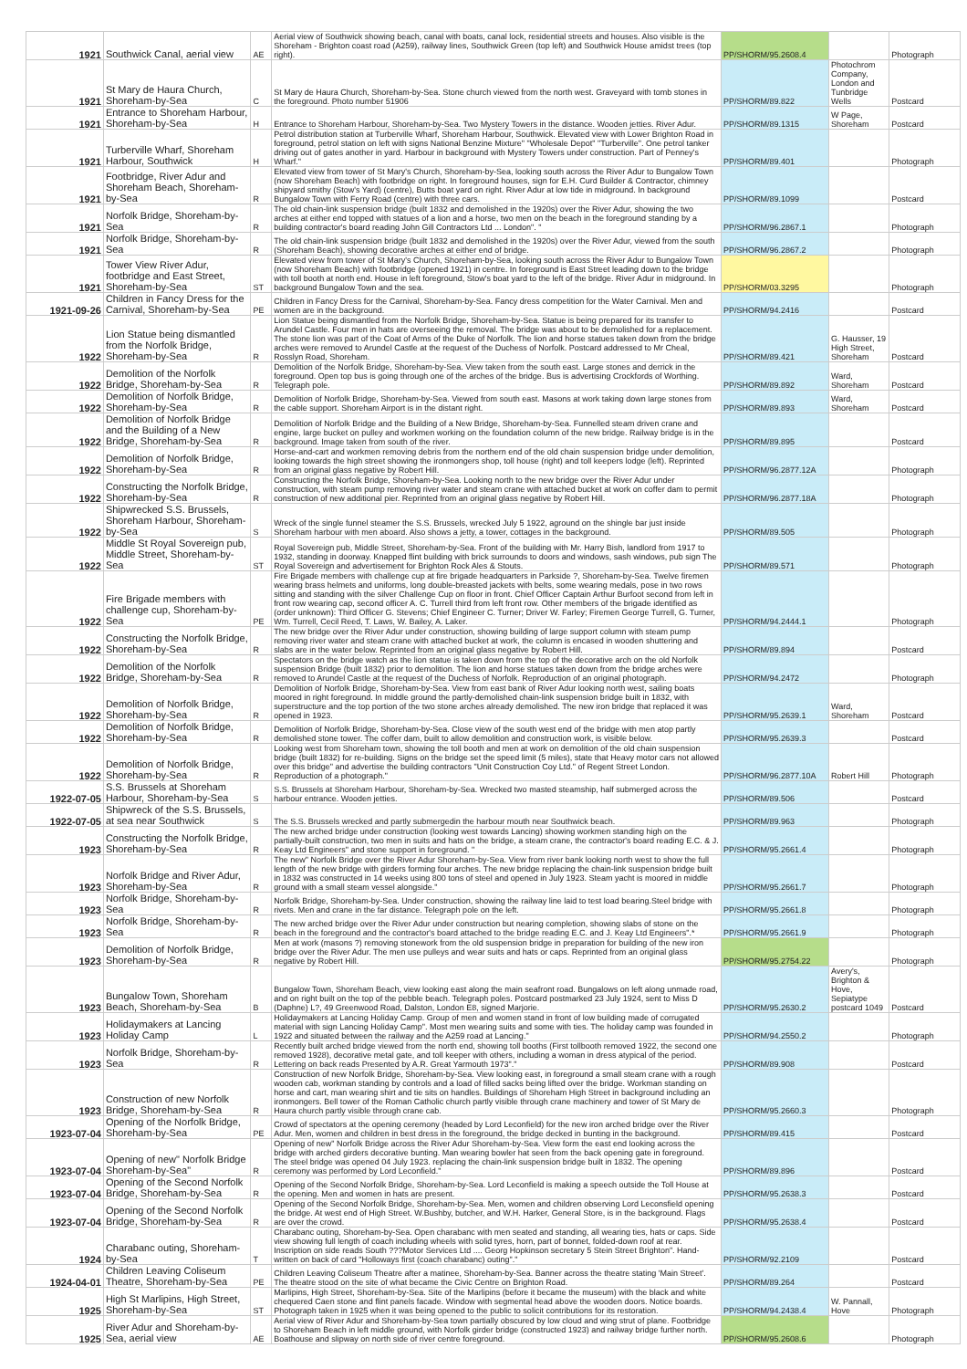| 1921 | Southwick Canal, aerial view | AE | Aerial view of Southwick showing beach, canal with boats, canal lock, residential streets and houses. Also visible is the Shoreham - Brighton coast road (A259), railway lines, Southwick Green (top left) and Southwick House amidst trees (top right). | PP/SHORM/95.2608.4 | | Photograph |
| 1921 | St Mary de Haura Church, Shoreham-by-Sea | C | St Mary de Haura Church, Shoreham-by-Sea. Stone church viewed from the north west. Graveyard with tomb stones in the foreground. Photo number 51906 | PP/SHORM/89.822 | Photochrom Company, London and Tunbridge Wells | Postcard |
| 1921 | Entrance to Shoreham Harbour, Shoreham-by-Sea | H | Entrance to Shoreham Harbour, Shoreham-by-Sea. Two Mystery Towers in the distance. Wooden jetties. River Adur. | PP/SHORM/89.1315 | W Page, Shoreham | Postcard |
| 1921 | Turberville Wharf, Shoreham Harbour, Southwick | H | Petrol distribution station at Turberville Wharf, Shoreham Harbour, Southwick. Elevated view with Lower Brighton Road in foreground, petrol station on left with signs National Benzine Mixture" "Wholesale Depot" "Turberville". One petrol tanker driving out of gates another in yard. Harbour in background with Mystery Towers under construction. Part of Penney's Wharf." | PP/SHORM/89.401 | | Photograph |
| 1921 | Footbridge, River Adur and Shoreham Beach, Shoreham-by-Sea | R | Elevated view from tower of St Mary's Church, Shoreham-by-Sea, looking south across the River Adur to Bungalow Town (now Shoreham Beach) with footbridge on right. In foreground houses, sign for E.H. Curd Builder & Contractor, chimney shipyard smithy (Stow's Yard) (centre), Butts boat yard on right. River Adur at low tide in midground. In background Bungalow Town with Ferry Road (centre) with three cars. | PP/SHORM/89.1099 | | Postcard |
| 1921 | Norfolk Bridge, Shoreham-by-Sea | R | The old chain-link suspension bridge (built 1832 and demolished in the 1920s) over the River Adur, showing the two arches at either end topped with statues of a lion and a horse, two men on the beach in the foreground standing by a building contractor's board reading John Gill Contractors Ltd ... London". " | PP/SHORM/96.2867.1 | | Photograph |
| 1921 | Norfolk Bridge, Shoreham-by-Sea | R | The old chain-link suspension bridge (built 1832 and demolished in the 1920s) over the River Adur, viewed from the south (Shoreham Beach), showing decorative arches at either end of bridge. | PP/SHORM/96.2867.2 | | Photograph |
| 1921 | Tower View River Adur, footbridge and East Street, Shoreham-by-Sea | ST | Elevated view from tower of St Mary's Church, Shoreham-by-Sea, looking south across the River Adur to Bungalow Town (now Shoreham Beach) with footbridge (opened 1921) in centre. In foreground is East Street leading down to the bridge with toll booth at north end. House in left foreground, Stow's boat yard to the left of the bridge. River Adur in midground. In background Bungalow Town and the sea. | PP/SHORM/03.3295 | | Photograph |
| 1921-09-26 | Children in Fancy Dress for the Carnival, Shoreham-by-Sea | PE | Children in Fancy Dress for the Carnival, Shoreham-by-Sea. Fancy dress competition for the Water Carnival. Men and women are in the background. | PP/SHORM/94.2416 | | Postcard |
| 1922 | Lion Statue being dismantled from the Norfolk Bridge, Shoreham-by-Sea | R | Lion Statue being dismantled from the Norfolk Bridge, Shoreham-by-Sea. Statue is being prepared for its transfer to Arundel Castle. Four men in hats are overseeing the removal. The bridge was about to be demolished for a replacement. The stone lion was part of the Coat of Arms of the Duke of Norfolk. The lion and horse statues taken down from the bridge arches were removed to Arundel Castle at the request of the Duchess of Norfolk. Postcard addressed to Mr Cheal, Rosslyn Road, Shoreham. | PP/SHORM/89.421 | G. Hausser, 19 High Street, Shoreham | Postcard |
| 1922 | Demolition of the Norfolk Bridge, Shoreham-by-Sea | R | Demolition of the Norfolk Bridge, Shoreham-by-Sea. View taken from the south east. Large stones and derrick in the foreground. Open top bus is going through one of the arches of the bridge. Bus is advertising Crockfords of Worthing. Telegraph pole. | PP/SHORM/89.892 | Ward, Shoreham | Postcard |
| 1922 | Demolition of Norfolk Bridge, Shoreham-by-Sea | R | Demolition of Norfolk Bridge, Shoreham-by-Sea. Viewed from south east. Masons at work taking down large stones from the cable support. Shoreham Airport is in the distant right. | PP/SHORM/89.893 | Ward, Shoreham | Postcard |
| 1922 | Demolition of Norfolk Bridge and the Building of a New Bridge, Shoreham-by-Sea | R | Demolition of Norfolk Bridge and the Building of a New Bridge, Shoreham-by-Sea. Funnelled steam driven crane and engine, large bucket on pulley and workmen working on the foundation column of the new bridge. Railway bridge is in the background. Image taken from south of the river. | PP/SHORM/89.895 | | Postcard |
| 1922 | Demolition of Norfolk Bridge, Shoreham-by-Sea | R | Horse-and-cart and workmen removing debris from the northern end of the old chain suspension bridge under demolition, looking towards the high street showing the ironmongers shop, toll house (right) and toll keepers lodge (left). Reprinted from an original glass negative by Robert Hill. | PP/SHORM/96.2877.12A | | Photograph |
| 1922 | Constructing the Norfolk Bridge, Shoreham-by-Sea | R | Constructing the Norfolk Bridge, Shoreham-by-Sea. Looking north to the new bridge over the River Adur under construction, with steam pump removing river water and steam crane with attached bucket at work on coffer dam to permit construction of new additional pier. Reprinted from an original glass negative by Robert Hill. | PP/SHORM/96.2877.18A | | Photograph |
| 1922 | Shipwrecked S.S. Brussels, Shoreham Harbour, Shoreham-by-Sea | S | Wreck of the single funnel steamer the S.S. Brussels, wrecked July 5 1922, aground on the shingle bar just inside Shoreham harbour with men aboard. Also shows a jetty, a tower, cottages in the background. | PP/SHORM/89.505 | | Photograph |
| 1922 | Middle St Royal Sovereign pub, Middle Street, Shoreham-by-Sea | ST | Royal Sovereign pub, Middle Street, Shoreham-by-Sea. Front of the building with Mr. Harry Bish, landlord from 1917 to 1932, standing in doorway. Knapped flint building with brick surrounds to doors and windows, sash windows, pub sign The Royal Sovereign and advertisement for Brighton Rock Ales & Stouts. | PP/SHORM/89.571 | | Photograph |
| 1922 | Fire Brigade members with challenge cup, Shoreham-by-Sea | PE | Fire Brigade members with challenge cup at fire brigade headquarters in Parkside ?, Shoreham-by-Sea. Twelve firemen wearing brass helmets and uniforms, long double-breasted jackets with belts, some wearing medals, pose in two rows sitting and standing with the silver Challenge Cup on floor in front. Chief Officer Captain Arthur Burfoot second from left in front row wearing cap, second officer A. C. Turrell third from left front row. Other members of the brigade identified as (order unknown): Third Officer G. Stevens; Chief Engineer C. Turner; Driver W. Farley; Firemen George Turrell, G. Turner, Wm. Turrell, Cecil Reed, T. Laws, W. Bailey, A. Laker. | PP/SHORM/94.2444.1 | | Photograph |
| 1922 | Constructing the Norfolk Bridge, Shoreham-by-Sea | R | The new bridge over the River Adur under construction, showing building of large support column with steam pump removing river water and steam crane with attached bucket at work, the column is encased in wooden shuttering and slabs are in the water below. Reprinted from an original glass negative by Robert Hill. | PP/SHORM/89.894 | | Postcard |
| 1922 | Demolition of the Norfolk Bridge, Shoreham-by-Sea | R | Spectators on the bridge watch as the lion statue is taken down from the top of the decorative arch on the old Norfolk suspension Bridge (built 1832) prior to demolition. The lion and horse statues taken down from the bridge arches were removed to Arundel Castle at the request of the Duchess of Norfolk. Reproduction of an original photograph. | PP/SHORM/94.2472 | | Photograph |
| 1922 | Demolition of Norfolk Bridge, Shoreham-by-Sea | R | Demolition of Norfolk Bridge, Shoreham-by-Sea. View from east bank of River Adur looking north west, sailing boats moored in right foreground. In middle ground the partly-demolished chain-link suspension bridge built in 1832, with superstructure and the top portion of the two stone arches already demolished. The new iron bridge that replaced it was opened in 1923. | PP/SHORM/95.2639.1 | Ward, Shoreham | Postcard |
| 1922 | Demolition of Norfolk Bridge, Shoreham-by-Sea | R | Demolition of Norfolk Bridge, Shoreham-by-Sea. Close view of the south west end of the bridge with men atop partly demolished stone tower. The coffer dam, built to allow demolition and construction work, is visible below. | PP/SHORM/95.2639.3 | | Postcard |
| 1922 | Demolition of Norfolk Bridge, Shoreham-by-Sea | R | Looking west from Shoreham town, showing the toll booth and men at work on demolition of the old chain suspension bridge (built 1832) for re-building. Signs on the bridge set the speed limit (5 miles), state that Heavy motor cars not allowed over this bridge" and advertise the building contractors "Unit Construction Coy Ltd." of Regent Street London. Reproduction of a photograph." | PP/SHORM/96.2877.10A | Robert Hill | Photograph |
| 1922-07-05 | S.S. Brussels at Shoreham Harbour, Shoreham-by-Sea | S | S.S. Brussels at Shoreham Harbour, Shoreham-by-Sea. Wrecked two masted steamship, half submerged across the harbour entrance. Wooden jetties. | PP/SHORM/89.506 | | Postcard |
| 1922-07-05 | Shipwreck of the S.S. Brussels, at sea near Southwick | S | The S.S. Brussels wrecked and partly submergedin the harbour mouth near Southwick beach. | PP/SHORM/89.963 | | Photograph |
| 1923 | Constructing the Norfolk Bridge, Shoreham-by-Sea | R | The new arched bridge under construction (looking west towards Lancing) showing workmen standing high on the partially-built construction, two men in suits and hats on the bridge, a steam crane, the contractor's board reading E.C. & J. Keay Ltd Engineers" and stone support in foreground. " | PP/SHORM/95.2661.4 | | Photograph |
| 1923 | Norfolk Bridge and River Adur, Shoreham-by-Sea | R | The new" Norfolk Bridge over the River Adur Shoreham-by-Sea. View from river bank looking north west to show the full length of the new bridge with girders forming four arches. The new bridge replacing the chain-link suspension bridge built in 1832 was constructed in 14 weeks using 800 tons of steel and opened in July 1923. Steam yacht is moored in middle ground with a small steam vessel alongside." | PP/SHORM/95.2661.7 | | Photograph |
| 1923 | Norfolk Bridge, Shoreham-by-Sea | R | Norfolk Bridge, Shoreham-by-Sea. Under construction, showing the railway line laid to test load bearing.Steel bridge with rivets. Men and crane in the far distance. Telegraph pole on the left. | PP/SHORM/95.2661.8 | | Photograph |
| 1923 | Norfolk Bridge, Shoreham-by-Sea | R | The new arched bridge over the River Adur under construction but nearing completion, showing slabs of stone on the beach in the foreground and the contractor's board attached to the bridge reading E.C. and J. Keay Ltd Engineers".* | PP/SHORM/95.2661.9 | | Photograph |
| 1923 | Demolition of Norfolk Bridge, Shoreham-by-Sea | R | Men at work (masons ?) removing stonework from the old suspension bridge in preparation for building of the new iron bridge over the River Adur. The men use pulleys and wear suits and hats or caps. Reprinted from an original glass negative by Robert Hill. | PP/SHORM/95.2754.22 | | Photograph |
| 1923 | Bungalow Town, Shoreham Beach, Shoreham-by-Sea | B | Bungalow Town, Shoreham Beach, view looking east along the main seafront road. Bungalows on left along unmade road, and on right built on the top of the pebble beach. Telegraph poles. Postcard postmarked 23 July 1924, sent to Miss D (Daphne) L?, 49 Greenwood Road, Dalston, London E8, signed Marjorie. | PP/SHORM/95.2630.2 | Avery's, Brighton & Hove, Sepiatype postcard 1049 | Postcard |
| 1923 | Holidaymakers at Lancing Holiday Camp | L | Holidaymakers at Lancing Holiday Camp. Group of men and women stand in front of low building made of corrugated material with sign Lancing Holiday Camp". Most men wearing suits and some with ties. The holiday camp was founded in 1922 and situated between the railway and the A259 road at Lancing." | PP/SHORM/94.2550.2 | | Photograph |
| 1923 | Norfolk Bridge, Shoreham-by-Sea | R | Recently built arched bridge viewed from the north end, showing toll booths (First tollbooth removed 1922, the second one removed 1928), decorative metal gate, and toll keeper with others, including a woman in dress atypical of the period. Lettering on back reads Presented by A.R. Great Yarmouth 1973"." | PP/SHORM/89.908 | | Postcard |
| 1923 | Construction of new Norfolk Bridge, Shoreham-by-Sea | R | Construction of new Norfolk Bridge, Shoreham-by-Sea. View looking east, in foreground a small steam crane with a rough wooden cab, workman standing by controls and a load of filled sacks being lifted over the bridge. Workman standing on horse and cart, man wearing shirt and tie sits on handles. Buildings of Shoreham High Street in background including an ironmongers. Bell tower of the Roman Catholic church partly visible through crane machinery and tower of St Mary de Haura church partly visible through crane cab. | PP/SHORM/95.2660.3 | | Photograph |
| 1923-07-04 | Opening of the Norfolk Bridge, Shoreham-by-Sea | PE | Crowd of spectators at the opening ceremony (headed by Lord Leconfield) for the new iron arched bridge over the River Adur. Men, women and children in best dress in the foreground, the bridge decked in bunting in the background. | PP/SHORM/89.415 | | Postcard |
| 1923-07-04 | Opening of new" Norfolk Bridge Shoreham-by-Sea" | R | Opening of new" Norfolk Bridge across the River Adur Shoreham-by-Sea. View form the east end looking across the bridge with arched girders decorative bunting. Man wearing bowler hat seen from the back opening gate in foreground. The steel bridge was opened 04 July 1923. replacing the chain-link suspension bridge built in 1832. The opening ceremony was performed by Lord Leconfield." | PP/SHORM/89.896 | | Postcard |
| 1923-07-04 | Opening of the Second Norfolk Bridge, Shoreham-by-Sea | R | Opening of the Second Norfolk Bridge, Shoreham-by-Sea. Lord Leconfield is making a speech outside the Toll House at the opening. Men and women in hats are present. | PP/SHORM/95.2638.3 | | Postcard |
| 1923-07-04 | Opening of the Second Norfolk Bridge, Shoreham-by-Sea | R | Opening of the Second Norfolk Bridge, Shoreham-by-Sea. Men, women and children observing Lord Leconsfield opening the bridge. At west end of High Street. W.Bushby, butcher, and W.H. Harker, General Store, is in the background. Flags are over the crowd. | PP/SHORM/95.2638.4 | | Postcard |
| 1924 | Charabanc outing, Shoreham-by-Sea | T | Charabanc outing, Shoreham-by-Sea. Open charabanc with men seated and standing, all wearing ties, hats or caps. Side view showing full length of coach including wheels with solid tyres, horn, part of bonnet, folded-down roof at rear. Inscription on side reads South ???Motor Services Ltd .... Georg Hopkinson secretary 5 Stein Street Brighton". Hand-written on back of card "Holloways first (coach charabanc) outing"." | PP/SHORM/92.2109 | | Postcard |
| 1924-04-01 | Children Leaving Coliseum Theatre, Shoreham-by-Sea | PE | Children Leaving Coliseum Theatre after a matinee, Shoreham-by-Sea. Banner across the theatre stating 'Main Street'. The theatre stood on the site of what became the Civic Centre on Brighton Road. | PP/SHORM/89.264 | | Postcard |
| 1925 | High St Marlipins, High Street, Shoreham-by-Sea | ST | Marlipins, High Street, Shoreham-by-Sea. Site of the Marlipins (before it became the museum) with the black and white chequered Caen stone and flint panels facade. Window with segmental head above the wooden doors. Notice boards. Photograph taken in 1925 when it was being opened to the public to solicit contributions for its restoration. | PP/SHORM/94.2438.4 | W. Pannall, Hove | Photograph |
| 1925 | River Adur and Shoreham-by-Sea, aerial view | AE | Aerial view of River Adur and Shoreham-by-Sea town partially obscured by low cloud and wing strut of plane. Footbridge to Shoreham Beach in left middle ground, with Norfolk girder bridge (constructed 1923) and railway bridge further north. Boathouse and slipway on north side of river centre foreground. | PP/SHORM/95.2608.6 | | Photograph |